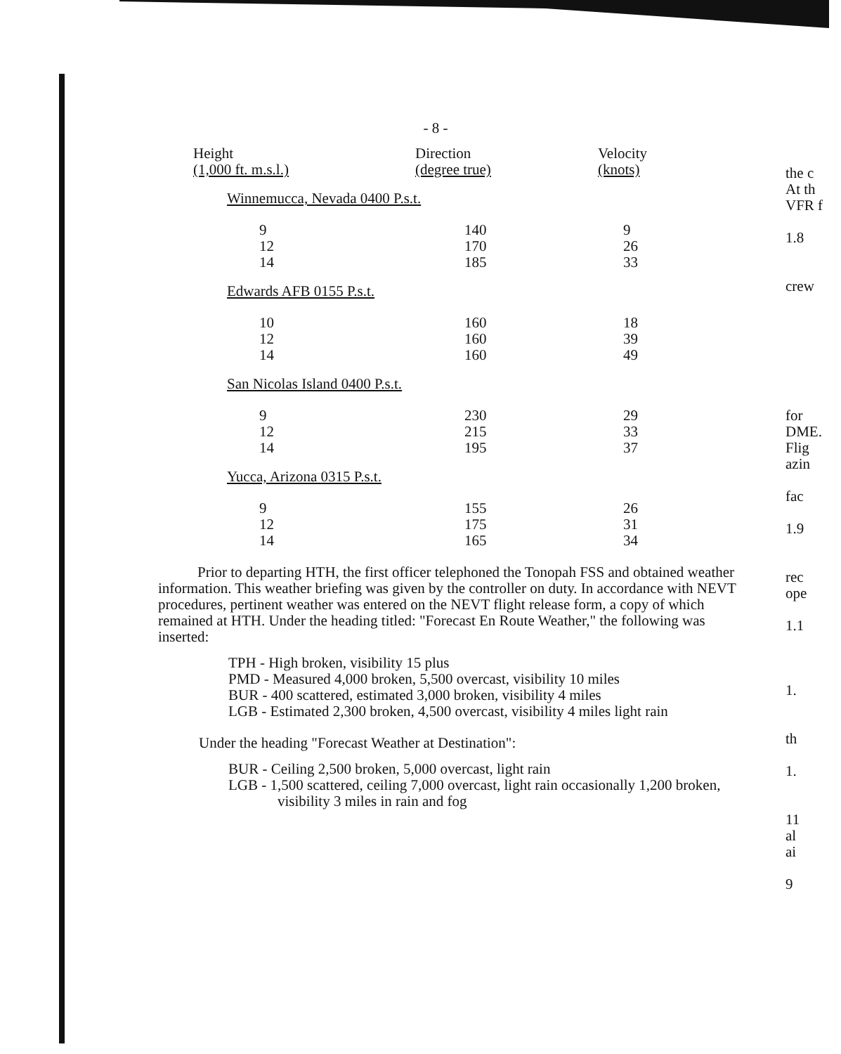- 8 -
| Height (1,000 ft. m.s.l.) | Direction (degree true) | Velocity (knots) |
| --- | --- | --- |
| Winnemucca, Nevada 0400 P.s.t. | | |
| 9 12 14 | 140 170 185 | 9 26 33 |
| Edwards AFB 0155 P.s.t. | | |
| 10 12 14 | 160 160 160 | 18 39 49 |
| San Nicolas Island 0400 P.s.t. | | |
| 9 12 14 | 230 215 195 | 29 33 37 |
| Yucca, Arizona 0315 P.s.t. | | |
| 9 12 14 | 155 175 165 | 26 31 34 |
Prior to departing HTH, the first officer telephoned the Tonopah FSS and obtained weather information. This weather briefing was given by the controller on duty. In accordance with NEVT procedures, pertinent weather was entered on the NEVT flight release form, a copy of which remained at HTH. Under the heading titled: "Forecast En Route Weather," the following was inserted:
TPH - High broken, visibility 15 plus
PMD - Measured 4,000 broken, 5,500 overcast, visibility 10 miles
BUR - 400 scattered, estimated 3,000 broken, visibility 4 miles
LGB - Estimated 2,300 broken, 4,500 overcast, visibility 4 miles light rain
Under the heading "Forecast Weather at Destination":
BUR - Ceiling 2,500 broken, 5,000 overcast, light rain
LGB - 1,500 scattered, ceiling 7,000 overcast, light rain occasionally 1,200 broken, visibility 3 miles in rain and fog
the c
At th
VFR f
1.8
crew
for
DME.
Flig
azin
fac
1.9
rec
ope
1.1
1.
th
1.
11
al
ai
9